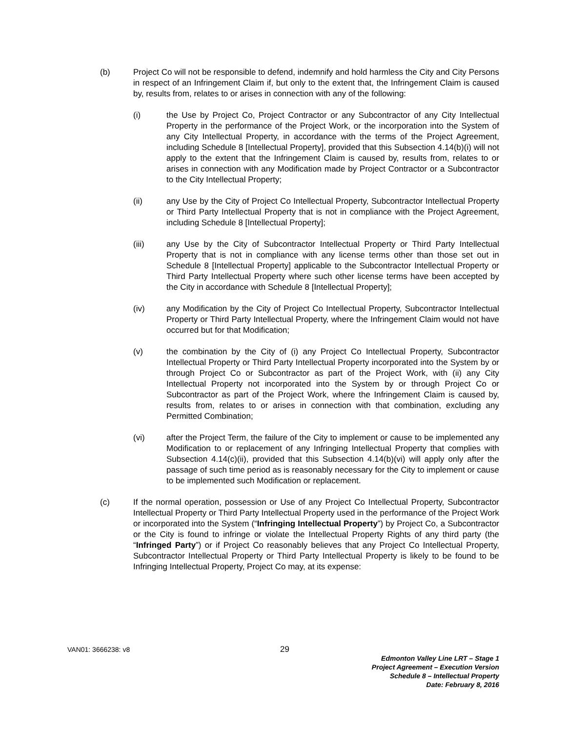(b) Project Co will not be responsible to defend, indemnify and hold harmless the City and City Persons in respect of an Infringement Claim if, but only to the extent that, the Infringement Claim is caused by, results from, relates to or arises in connection with any of the following:
(i) the Use by Project Co, Project Contractor or any Subcontractor of any City Intellectual Property in the performance of the Project Work, or the incorporation into the System of any City Intellectual Property, in accordance with the terms of the Project Agreement, including Schedule 8 [Intellectual Property], provided that this Subsection 4.14(b)(i) will not apply to the extent that the Infringement Claim is caused by, results from, relates to or arises in connection with any Modification made by Project Contractor or a Subcontractor to the City Intellectual Property;
(ii) any Use by the City of Project Co Intellectual Property, Subcontractor Intellectual Property or Third Party Intellectual Property that is not in compliance with the Project Agreement, including Schedule 8 [Intellectual Property];
(iii) any Use by the City of Subcontractor Intellectual Property or Third Party Intellectual Property that is not in compliance with any license terms other than those set out in Schedule 8 [Intellectual Property] applicable to the Subcontractor Intellectual Property or Third Party Intellectual Property where such other license terms have been accepted by the City in accordance with Schedule 8 [Intellectual Property];
(iv) any Modification by the City of Project Co Intellectual Property, Subcontractor Intellectual Property or Third Party Intellectual Property, where the Infringement Claim would not have occurred but for that Modification;
(v) the combination by the City of (i) any Project Co Intellectual Property, Subcontractor Intellectual Property or Third Party Intellectual Property incorporated into the System by or through Project Co or Subcontractor as part of the Project Work, with (ii) any City Intellectual Property not incorporated into the System by or through Project Co or Subcontractor as part of the Project Work, where the Infringement Claim is caused by, results from, relates to or arises in connection with that combination, excluding any Permitted Combination;
(vi) after the Project Term, the failure of the City to implement or cause to be implemented any Modification to or replacement of any Infringing Intellectual Property that complies with Subsection 4.14(c)(ii), provided that this Subsection 4.14(b)(vi) will apply only after the passage of such time period as is reasonably necessary for the City to implement or cause to be implemented such Modification or replacement.
(c) If the normal operation, possession or Use of any Project Co Intellectual Property, Subcontractor Intellectual Property or Third Party Intellectual Property used in the performance of the Project Work or incorporated into the System (“Infringing Intellectual Property”) by Project Co, a Subcontractor or the City is found to infringe or violate the Intellectual Property Rights of any third party (the “Infringed Party”) or if Project Co reasonably believes that any Project Co Intellectual Property, Subcontractor Intellectual Property or Third Party Intellectual Property is likely to be found to be Infringing Intellectual Property, Project Co may, at its expense:
VAN01: 3666238: v8 29
Edmonton Valley Line LRT – Stage 1
Project Agreement – Execution Version
Schedule 8 – Intellectual Property
Date: February 8, 2016